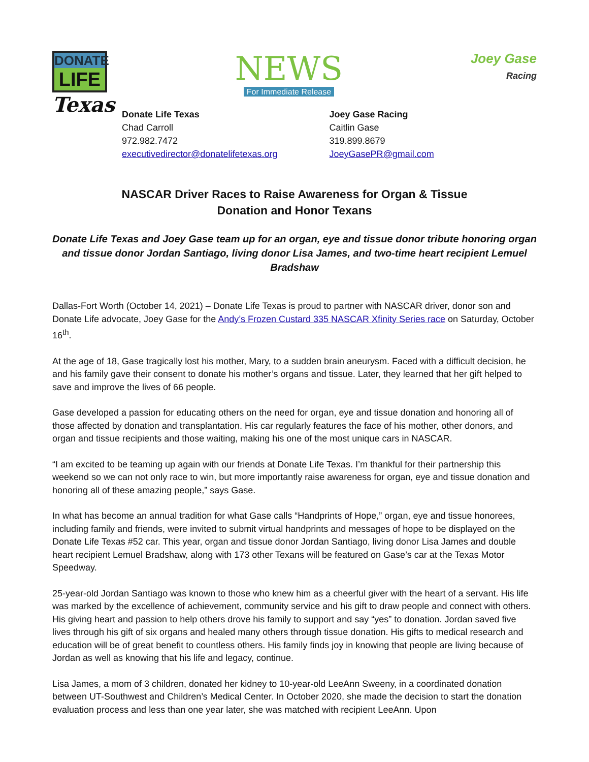DONATE
LIFE
Texas
NEWS
For Immediate Release
Joey Gase
Racing
Donate Life Texas
Chad Carroll
972.982.7472
executivedirector@donatelifetexas.org
Joey Gase Racing
Caitlin Gase
319.899.8679
JoeyGasePR@gmail.com
NASCAR Driver Races to Raise Awareness for Organ & Tissue
Donation and Honor Texans
Donate Life Texas and Joey Gase team up for an organ, eye and tissue donor tribute honoring organ and tissue donor Jordan Santiago, living donor Lisa James, and two-time heart recipient Lemuel Bradshaw
Dallas-Fort Worth (October 14, 2021) – Donate Life Texas is proud to partner with NASCAR driver, donor son and Donate Life advocate, Joey Gase for the Andy’s Frozen Custard 335 NASCAR Xfinity Series race on Saturday, October 16<sup>th</sup>.
At the age of 18, Gase tragically lost his mother, Mary, to a sudden brain aneurysm. Faced with a difficult decision, he and his family gave their consent to donate his mother’s organs and tissue. Later, they learned that her gift helped to save and improve the lives of 66 people.
Gase developed a passion for educating others on the need for organ, eye and tissue donation and honoring all of those affected by donation and transplantation. His car regularly features the face of his mother, other donors, and organ and tissue recipients and those waiting, making his one of the most unique cars in NASCAR.
“I am excited to be teaming up again with our friends at Donate Life Texas. I’m thankful for their partnership this weekend so we can not only race to win, but more importantly raise awareness for organ, eye and tissue donation and honoring all of these amazing people,” says Gase.
In what has become an annual tradition for what Gase calls “Handprints of Hope,” organ, eye and tissue honorees, including family and friends, were invited to submit virtual handprints and messages of hope to be displayed on the Donate Life Texas #52 car. This year, organ and tissue donor Jordan Santiago, living donor Lisa James and double heart recipient Lemuel Bradshaw, along with 173 other Texans will be featured on Gase’s car at the Texas Motor Speedway.
25-year-old Jordan Santiago was known to those who knew him as a cheerful giver with the heart of a servant. His life was marked by the excellence of achievement, community service and his gift to draw people and connect with others. His giving heart and passion to help others drove his family to support and say “yes” to donation. Jordan saved five lives through his gift of six organs and healed many others through tissue donation. His gifts to medical research and education will be of great benefit to countless others. His family finds joy in knowing that people are living because of Jordan as well as knowing that his life and legacy, continue.
Lisa James, a mom of 3 children, donated her kidney to 10-year-old LeeAnn Sweeny, in a coordinated donation between UT-Southwest and Children’s Medical Center. In October 2020, she made the decision to start the donation evaluation process and less than one year later, she was matched with recipient LeeAnn. Upon